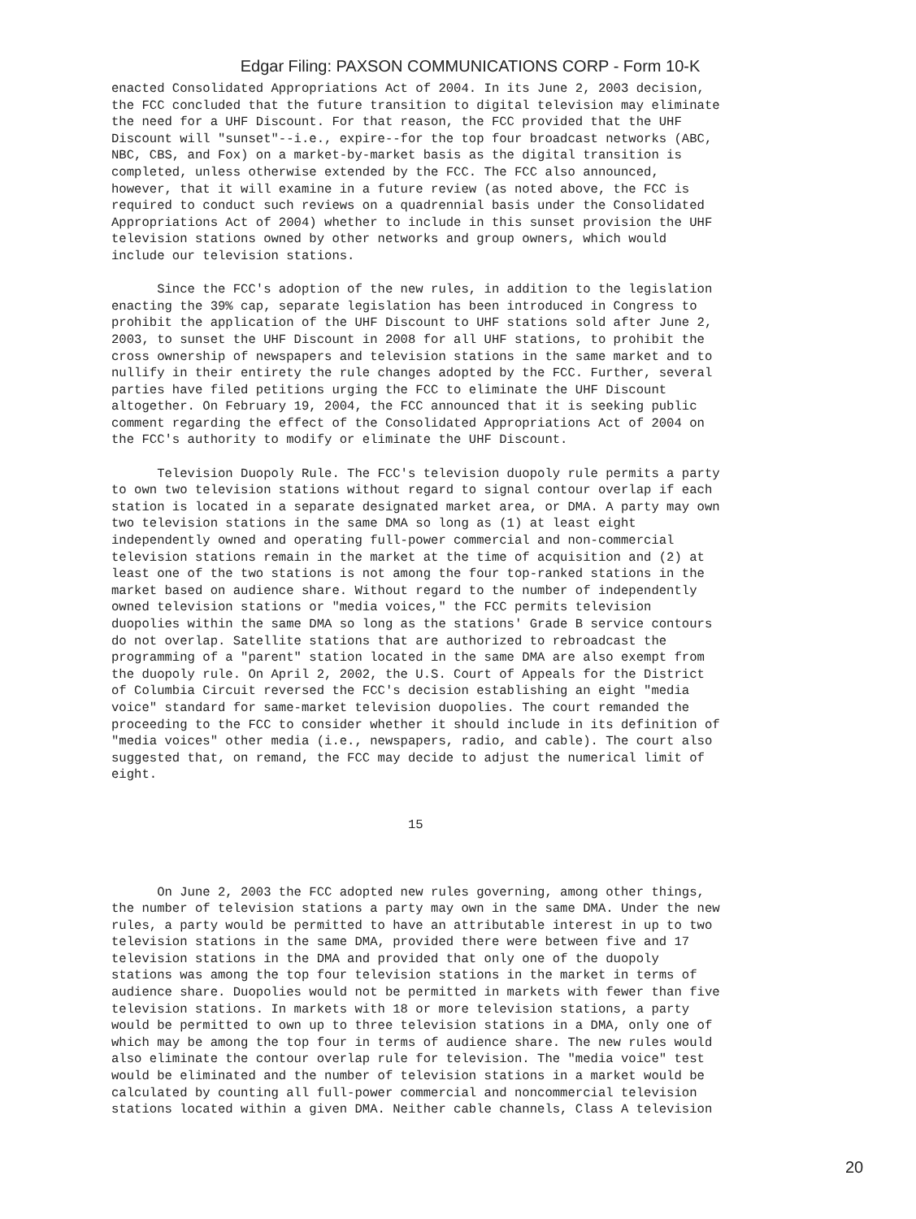Edgar Filing: PAXSON COMMUNICATIONS CORP - Form 10-K
enacted Consolidated Appropriations Act of 2004. In its June 2, 2003 decision,
the FCC concluded that the future transition to digital television may eliminate
the need for a UHF Discount. For that reason, the FCC provided that the UHF
Discount will "sunset"--i.e., expire--for the top four broadcast networks (ABC,
NBC, CBS, and Fox) on a market-by-market basis as the digital transition is
completed, unless otherwise extended by the FCC. The FCC also announced,
however, that it will examine in a future review (as noted above, the FCC is
required to conduct such reviews on a quadrennial basis under the Consolidated
Appropriations Act of 2004) whether to include in this sunset provision the UHF
television stations owned by other networks and group owners, which would
include our television stations.

      Since the FCC's adoption of the new rules, in addition to the legislation
enacting the 39% cap, separate legislation has been introduced in Congress to
prohibit the application of the UHF Discount to UHF stations sold after June 2,
2003, to sunset the UHF Discount in 2008 for all UHF stations, to prohibit the
cross ownership of newspapers and television stations in the same market and to
nullify in their entirety the rule changes adopted by the FCC. Further, several
parties have filed petitions urging the FCC to eliminate the UHF Discount
altogether. On February 19, 2004, the FCC announced that it is seeking public
comment regarding the effect of the Consolidated Appropriations Act of 2004 on
the FCC's authority to modify or eliminate the UHF Discount.

      Television Duopoly Rule. The FCC's television duopoly rule permits a party
to own two television stations without regard to signal contour overlap if each
station is located in a separate designated market area, or DMA. A party may own
two television stations in the same DMA so long as (1) at least eight
independently owned and operating full-power commercial and non-commercial
television stations remain in the market at the time of acquisition and (2) at
least one of the two stations is not among the four top-ranked stations in the
market based on audience share. Without regard to the number of independently
owned television stations or "media voices," the FCC permits television
duopolies within the same DMA so long as the stations' Grade B service contours
do not overlap. Satellite stations that are authorized to rebroadcast the
programming of a "parent" station located in the same DMA are also exempt from
the duopoly rule. On April 2, 2002, the U.S. Court of Appeals for the District
of Columbia Circuit reversed the FCC's decision establishing an eight "media
voice" standard for same-market television duopolies. The court remanded the
proceeding to the FCC to consider whether it should include in its definition of
"media voices" other media (i.e., newspapers, radio, and cable). The court also
suggested that, on remand, the FCC may decide to adjust the numerical limit of
eight.


                                       15



      On June 2, 2003 the FCC adopted new rules governing, among other things,
the number of television stations a party may own in the same DMA. Under the new
rules, a party would be permitted to have an attributable interest in up to two
television stations in the same DMA, provided there were between five and 17
television stations in the DMA and provided that only one of the duopoly
stations was among the top four television stations in the market in terms of
audience share. Duopolies would not be permitted in markets with fewer than five
television stations. In markets with 18 or more television stations, a party
would be permitted to own up to three television stations in a DMA, only one of
which may be among the top four in terms of audience share. The new rules would
also eliminate the contour overlap rule for television. The "media voice" test
would be eliminated and the number of television stations in a market would be
calculated by counting all full-power commercial and noncommercial television
stations located within a given DMA. Neither cable channels, Class A television
20